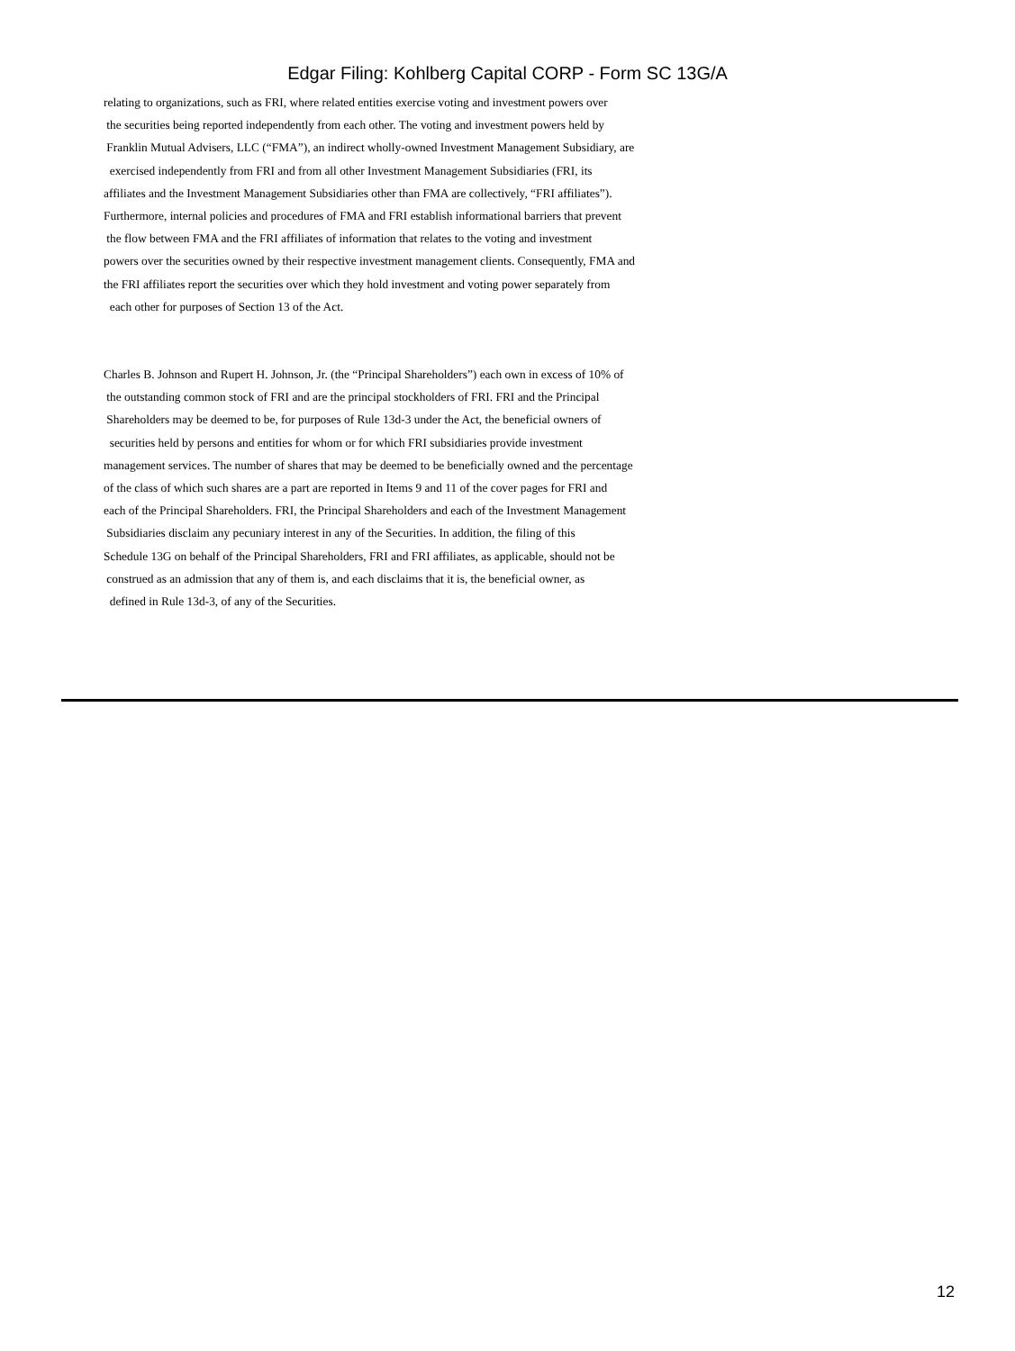Edgar Filing: Kohlberg Capital CORP - Form SC 13G/A
relating to organizations, such as FRI, where related entities exercise voting and investment powers over
the securities being reported independently from each other. The voting and investment powers held by
Franklin Mutual Advisers, LLC (“FMA”), an indirect wholly-owned Investment Management Subsidiary, are
exercised independently from FRI and from all other Investment Management Subsidiaries (FRI, its
affiliates and the Investment Management Subsidiaries other than FMA are collectively, “FRI affiliates”).
Furthermore, internal policies and procedures of FMA and FRI establish informational barriers that prevent
the flow between FMA and the FRI affiliates of information that relates to the voting and investment
powers over the securities owned by their respective investment management clients. Consequently, FMA and
the FRI affiliates report the securities over which they hold investment and voting power separately from
each other for purposes of Section 13 of the Act.
Charles B. Johnson and Rupert H. Johnson, Jr. (the “Principal Shareholders”) each own in excess of 10% of
the outstanding common stock of FRI and are the principal stockholders of FRI. FRI and the Principal
Shareholders may be deemed to be, for purposes of Rule 13d-3 under the Act, the beneficial owners of
securities held by persons and entities for whom or for which FRI subsidiaries provide investment
management services. The number of shares that may be deemed to be beneficially owned and the percentage
of the class of which such shares are a part are reported in Items 9 and 11 of the cover pages for FRI and
each of the Principal Shareholders. FRI, the Principal Shareholders and each of the Investment Management
Subsidiaries disclaim any pecuniary interest in any of the Securities. In addition, the filing of this
Schedule 13G on behalf of the Principal Shareholders, FRI and FRI affiliates, as applicable, should not be
construed as an admission that any of them is, and each disclaims that it is, the beneficial owner, as
defined in Rule 13d-3, of any of the Securities.
12